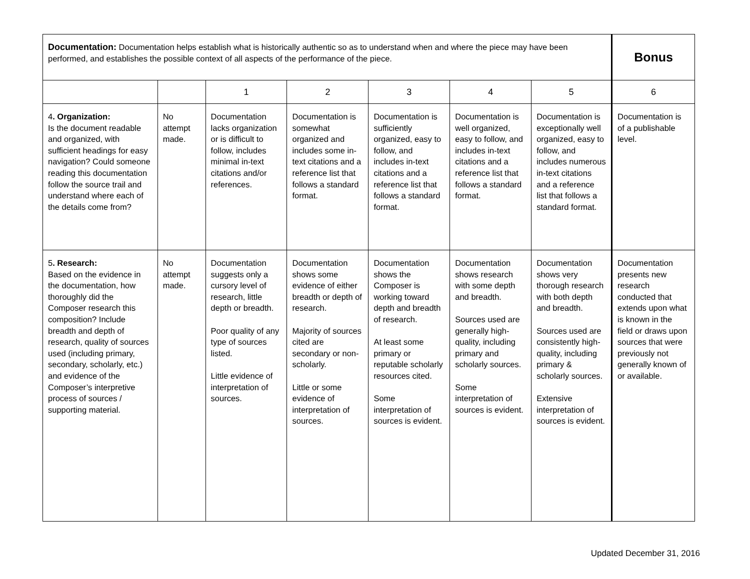| Documentation: Documentation helps establish what is historically authentic so as to understand when and where the piece may have been performed, and establishes the possible context of all aspects of the performance of the piece. | | | | | | | Bonus |
| | | 1 | 2 | 3 | 4 | 5 | 6 |
| 4 . Organization: Is the document readable and organized, with sufficient headings for easy navigation? Could someone reading this documentation follow the source trail and understand where each of the details come from? | No attempt made. | Documentation lacks organization or is difficult to follow, includes minimal in-text citations and/or references. | Documentation is somewhat organized and includes some in-text citations and a reference list that follows a standard format. | Documentation is sufficiently organized, easy to follow, and includes in-text citations and a reference list that follows a standard format. | Documentation is well organized, easy to follow, and includes in-text citations and a reference list that follows a standard format. | Documentation is exceptionally well organized, easy to follow, and includes numerous in-text citations and a reference list that follows a standard format. | Documentation is of a publishable level. |
| 5 . Research: Based on the evidence in the documentation, how thoroughly did the Composer research this composition? Include breadth and depth of research, quality of sources used (including primary, secondary, scholarly, etc.) and evidence of the Composer’s interpretive process of sources / supporting material. | No attempt made. | Documentation suggests only a cursory level of research, little depth or breadth. Poor quality of any type of sources listed. Little evidence of interpretation of sources. | Documentation shows some evidence of either breadth or depth of research. Majority of sources cited are secondary or non-scholarly. Little or some evidence of interpretation of sources. | Documentation shows the Composer is working toward depth and breadth of research. At least some primary or reputable scholarly resources cited. Some interpretation of sources is evident. | Documentation shows research with some depth and breadth. Sources used are generally high-quality, including primary and scholarly sources. Some interpretation of sources is evident. | Documentation shows very thorough research with both depth and breadth. Sources used are consistently high-quality, including primary & scholarly sources. Extensive interpretation of sources is evident. | Documentation presents new research conducted that extends upon what is known in the field or draws upon sources that were previously not generally known of or available. |
Updated December 31, 2016